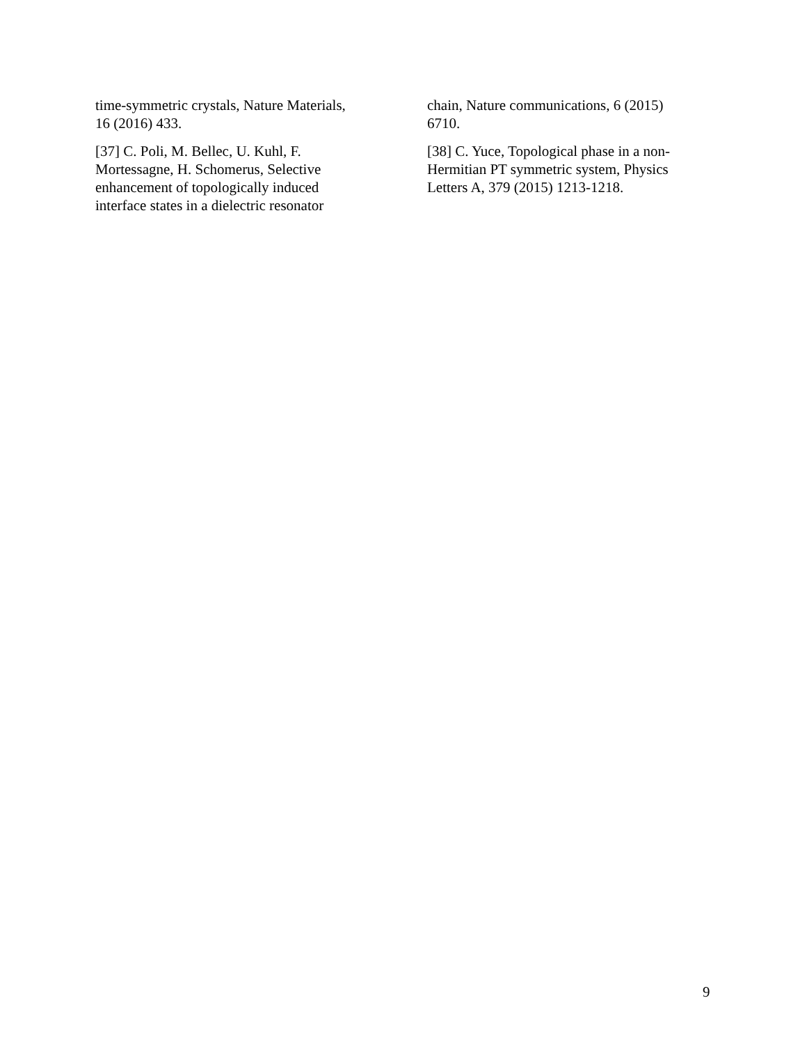time-symmetric crystals, Nature Materials,
16 (2016) 433.
[37] C. Poli, M. Bellec, U. Kuhl, F.
Mortessagne, H. Schomerus, Selective
enhancement of topologically induced
interface states in a dielectric resonator
chain, Nature communications, 6 (2015)
6710.
[38] C. Yuce, Topological phase in a non-
Hermitian PT symmetric system, Physics
Letters A, 379 (2015) 1213-1218.
9